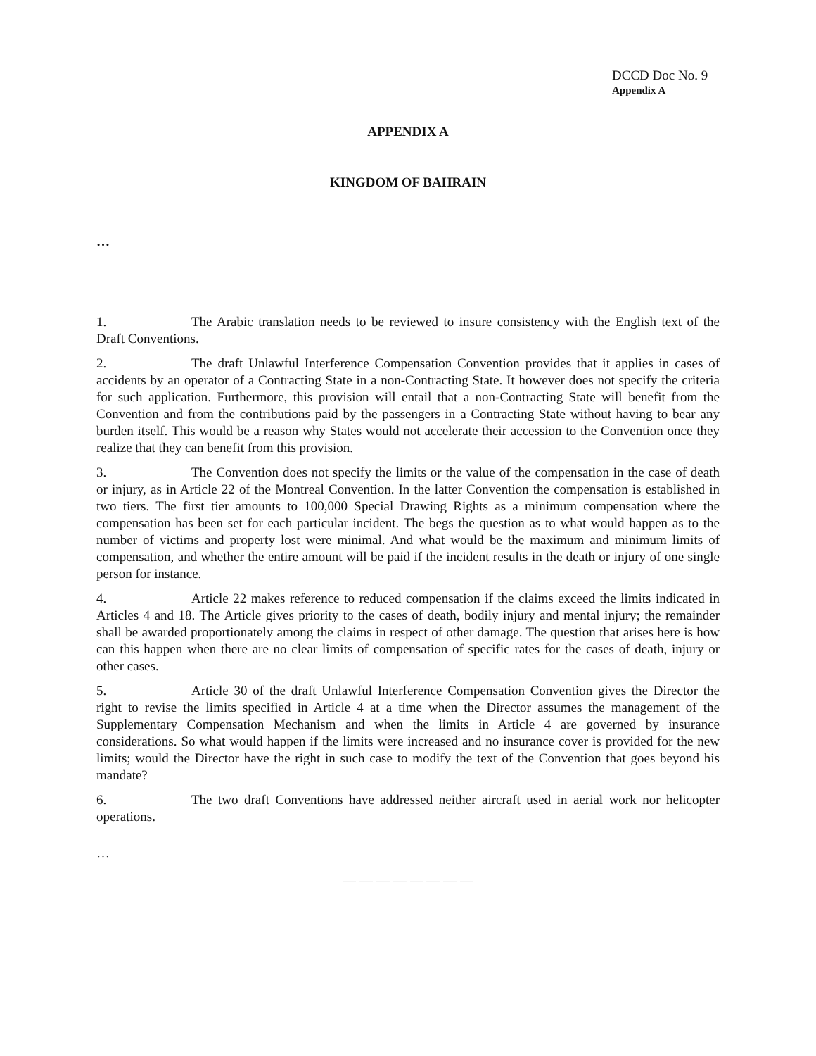DCCD Doc No. 9
Appendix A
APPENDIX A
KINGDOM OF BAHRAIN
…
1. The Arabic translation needs to be reviewed to insure consistency with the English text of the Draft Conventions.
2. The draft Unlawful Interference Compensation Convention provides that it applies in cases of accidents by an operator of a Contracting State in a non-Contracting State. It however does not specify the criteria for such application. Furthermore, this provision will entail that a non-Contracting State will benefit from the Convention and from the contributions paid by the passengers in a Contracting State without having to bear any burden itself. This would be a reason why States would not accelerate their accession to the Convention once they realize that they can benefit from this provision.
3. The Convention does not specify the limits or the value of the compensation in the case of death or injury, as in Article 22 of the Montreal Convention. In the latter Convention the compensation is established in two tiers. The first tier amounts to 100,000 Special Drawing Rights as a minimum compensation where the compensation has been set for each particular incident. The begs the question as to what would happen as to the number of victims and property lost were minimal. And what would be the maximum and minimum limits of compensation, and whether the entire amount will be paid if the incident results in the death or injury of one single person for instance.
4. Article 22 makes reference to reduced compensation if the claims exceed the limits indicated in Articles 4 and 18. The Article gives priority to the cases of death, bodily injury and mental injury; the remainder shall be awarded proportionately among the claims in respect of other damage. The question that arises here is how can this happen when there are no clear limits of compensation of specific rates for the cases of death, injury or other cases.
5. Article 30 of the draft Unlawful Interference Compensation Convention gives the Director the right to revise the limits specified in Article 4 at a time when the Director assumes the management of the Supplementary Compensation Mechanism and when the limits in Article 4 are governed by insurance considerations. So what would happen if the limits were increased and no insurance cover is provided for the new limits; would the Director have the right in such case to modify the text of the Convention that goes beyond his mandate?
6. The two draft Conventions have addressed neither aircraft used in aerial work nor helicopter operations.
…
— — — — — — — —